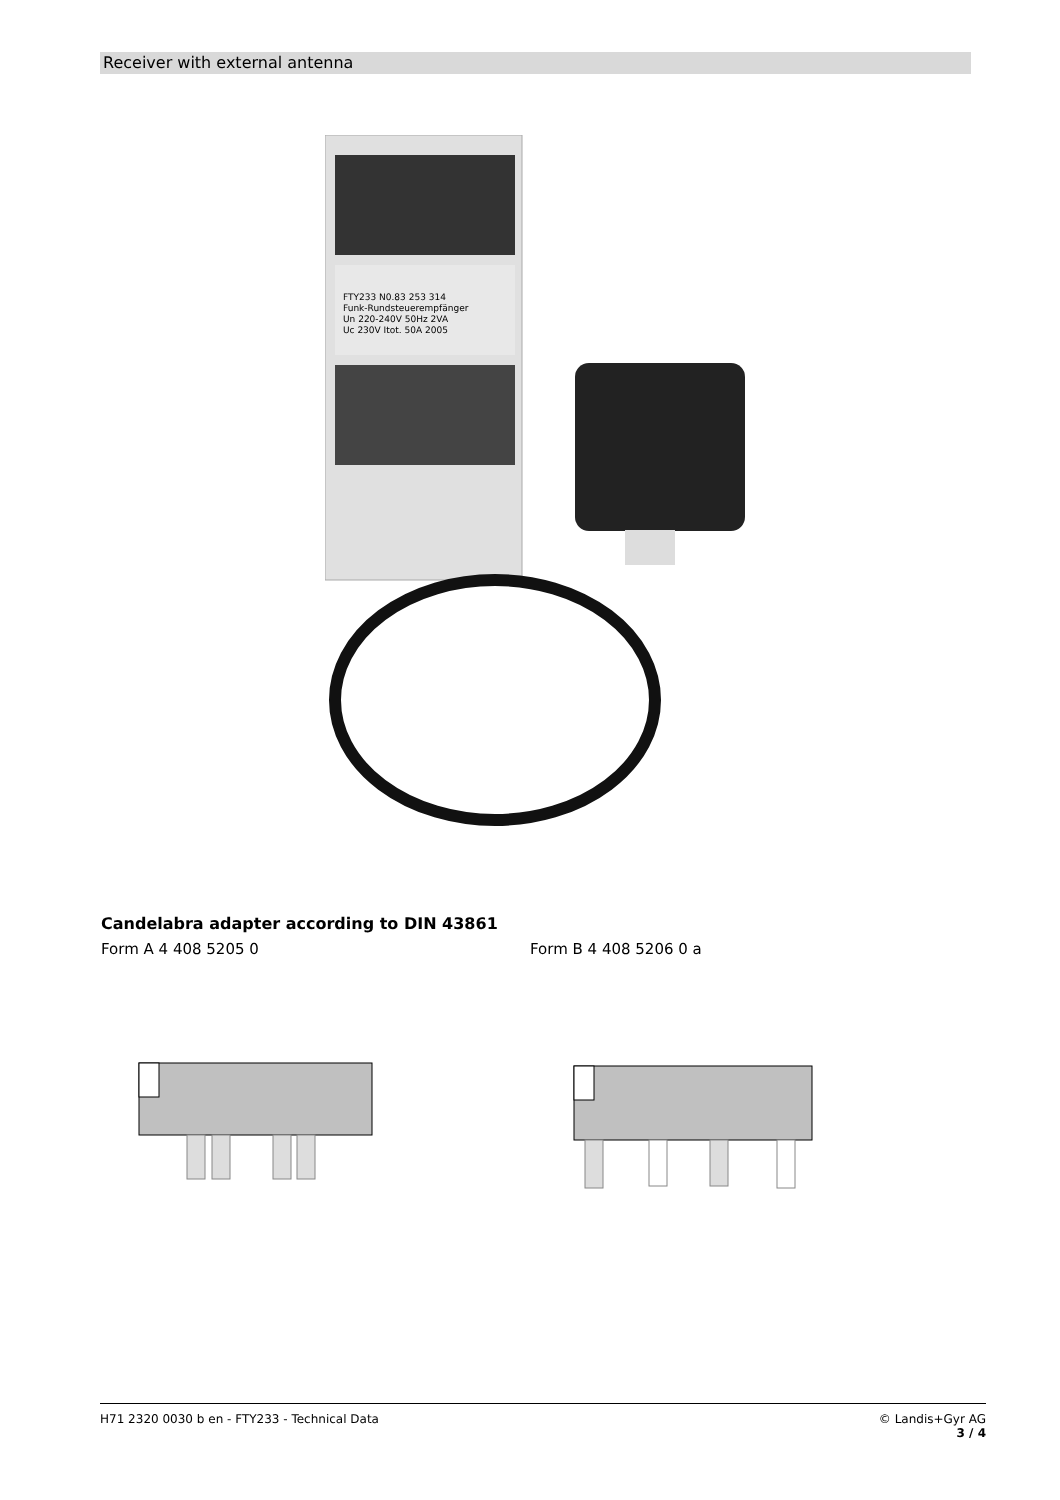Receiver with external antenna
FTY233 N0.83 253 314
Funk-Rundsteuerempfänger
Un 220-240V 50Hz 2VA
Uc 230V Itot. 50A 2005
Candelabra adapter according to DIN 43861
Form A 4 408 5205 0 Form B 4 408 5206 0 a
© Landis+Gyr AG
3 / 4 H71 2320 0030 b en - FTY233 - Technical Data